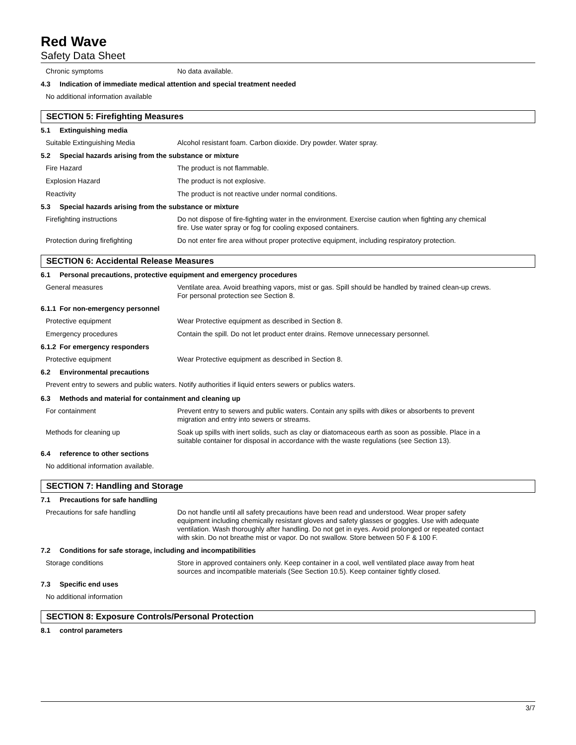Red Wave
Safety Data Sheet
Chronic symptoms
No data available.
4.3 Indication of immediate medical attention and special treatment needed
No additional information available
SECTION 5: Firefighting Measures
5.1 Extinguishing media
Suitable Extinguishing Media
Alcohol resistant foam. Carbon dioxide. Dry powder. Water spray.
5.2 Special hazards arising from the substance or mixture
Fire Hazard
The product is not flammable.
Explosion Hazard
The product is not explosive.
Reactivity
The product is not reactive under normal conditions.
5.3 Special hazards arising from the substance or mixture
Firefighting instructions
Do not dispose of fire-fighting water in the environment. Exercise caution when fighting any chemical fire. Use water spray or fog for cooling exposed containers.
Protection during firefighting
Do not enter fire area without proper protective equipment, including respiratory protection.
SECTION 6: Accidental Release Measures
6.1 Personal precautions, protective equipment and emergency procedures
General measures
Ventilate area. Avoid breathing vapors, mist or gas. Spill should be handled by trained clean-up crews. For personal protection see Section 8.
6.1.1 For non-emergency personnel
Protective equipment
Wear Protective equipment as described in Section 8.
Emergency procedures
Contain the spill. Do not let product enter drains. Remove unnecessary personnel.
6.1.2 For emergency responders
Protective equipment
Wear Protective equipment as described in Section 8.
6.2 Environmental precautions
Prevent entry to sewers and public waters. Notify authorities if liquid enters sewers or publics waters.
6.3 Methods and material for containment and cleaning up
For containment
Prevent entry to sewers and public waters. Contain any spills with dikes or absorbents to prevent migration and entry into sewers or streams.
Methods for cleaning up
Soak up spills with inert solids, such as clay or diatomaceous earth as soon as possible. Place in a suitable container for disposal in accordance with the waste regulations (see Section 13).
6.4 reference to other sections
No additional information available.
SECTION 7: Handling and Storage
7.1 Precautions for safe handling
Precautions for safe handling
Do not handle until all safety precautions have been read and understood. Wear proper safety equipment including chemically resistant gloves and safety glasses or goggles. Use with adequate ventilation. Wash thoroughly after handling. Do not get in eyes. Avoid prolonged or repeated contact with skin. Do not breathe mist or vapor. Do not swallow. Store between 50 F & 100 F.
7.2 Conditions for safe storage, including and incompatibilities
Storage conditions
Store in approved containers only. Keep container in a cool, well ventilated place away from heat sources and incompatible materials (See Section 10.5). Keep container tightly closed.
7.3 Specific end uses
No additional information
SECTION 8: Exposure Controls/Personal Protection
8.1 control parameters
3/7